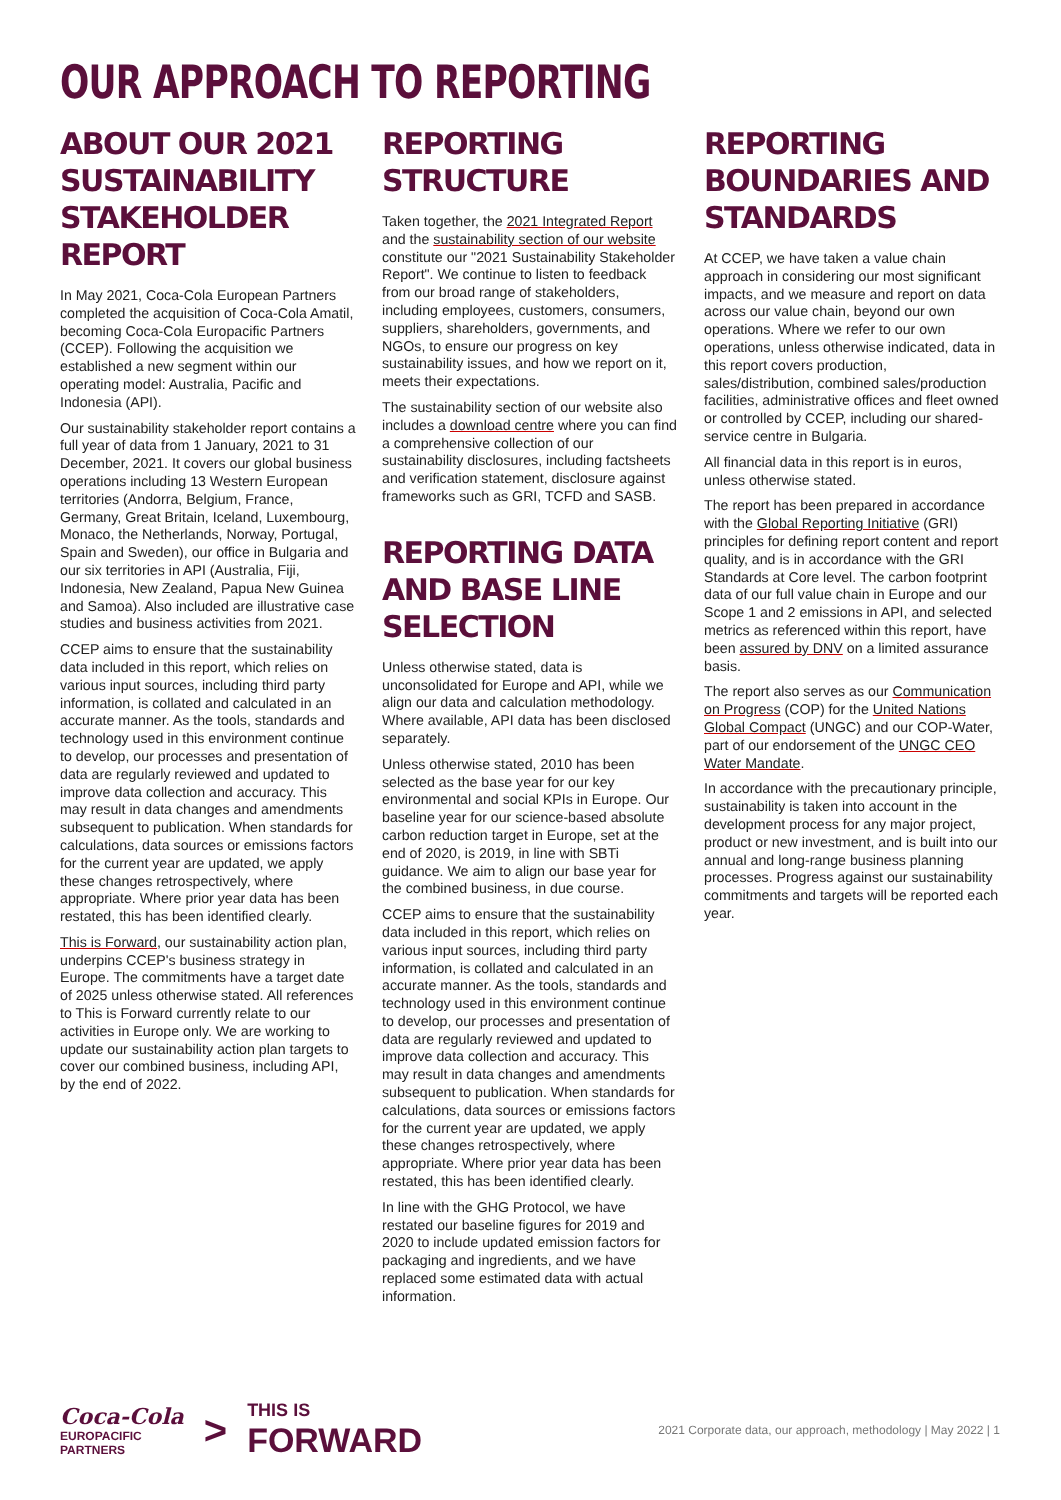OUR APPROACH TO REPORTING
ABOUT OUR 2021 SUSTAINABILITY STAKEHOLDER REPORT
In May 2021, Coca-Cola European Partners completed the acquisition of Coca-Cola Amatil, becoming Coca-Cola Europacific Partners (CCEP). Following the acquisition we established a new segment within our operating model: Australia, Pacific and Indonesia (API).
Our sustainability stakeholder report contains a full year of data from 1 January, 2021 to 31 December, 2021. It covers our global business operations including 13 Western European territories (Andorra, Belgium, France, Germany, Great Britain, Iceland, Luxembourg, Monaco, the Netherlands, Norway, Portugal, Spain and Sweden), our office in Bulgaria and our six territories in API (Australia, Fiji, Indonesia, New Zealand, Papua New Guinea and Samoa). Also included are illustrative case studies and business activities from 2021.
CCEP aims to ensure that the sustainability data included in this report, which relies on various input sources, including third party information, is collated and calculated in an accurate manner. As the tools, standards and technology used in this environment continue to develop, our processes and presentation of data are regularly reviewed and updated to improve data collection and accuracy. This may result in data changes and amendments subsequent to publication. When standards for calculations, data sources or emissions factors for the current year are updated, we apply these changes retrospectively, where appropriate. Where prior year data has been restated, this has been identified clearly.
This is Forward, our sustainability action plan, underpins CCEP's business strategy in Europe. The commitments have a target date of 2025 unless otherwise stated. All references to This is Forward currently relate to our activities in Europe only. We are working to update our sustainability action plan targets to cover our combined business, including API, by the end of 2022.
REPORTING STRUCTURE
Taken together, the 2021 Integrated Report and the sustainability section of our website constitute our "2021 Sustainability Stakeholder Report". We continue to listen to feedback from our broad range of stakeholders, including employees, customers, consumers, suppliers, shareholders, governments, and NGOs, to ensure our progress on key sustainability issues, and how we report on it, meets their expectations.
The sustainability section of our website also includes a download centre where you can find a comprehensive collection of our sustainability disclosures, including factsheets and verification statement, disclosure against frameworks such as GRI, TCFD and SASB.
REPORTING DATA AND BASE LINE SELECTION
Unless otherwise stated, data is unconsolidated for Europe and API, while we align our data and calculation methodology. Where available, API data has been disclosed separately.
Unless otherwise stated, 2010 has been selected as the base year for our key environmental and social KPIs in Europe. Our baseline year for our science-based absolute carbon reduction target in Europe, set at the end of 2020, is 2019, in line with SBTi guidance. We aim to align our base year for the combined business, in due course.
CCEP aims to ensure that the sustainability data included in this report, which relies on various input sources, including third party information, is collated and calculated in an accurate manner. As the tools, standards and technology used in this environment continue to develop, our processes and presentation of data are regularly reviewed and updated to improve data collection and accuracy. This may result in data changes and amendments subsequent to publication. When standards for calculations, data sources or emissions factors for the current year are updated, we apply these changes retrospectively, where appropriate. Where prior year data has been restated, this has been identified clearly.
In line with the GHG Protocol, we have restated our baseline figures for 2019 and 2020 to include updated emission factors for packaging and ingredients, and we have replaced some estimated data with actual information.
REPORTING BOUNDARIES AND STANDARDS
At CCEP, we have taken a value chain approach in considering our most significant impacts, and we measure and report on data across our value chain, beyond our own operations. Where we refer to our own operations, unless otherwise indicated, data in this report covers production, sales/distribution, combined sales/production facilities, administrative offices and fleet owned or controlled by CCEP, including our shared-service centre in Bulgaria.
All financial data in this report is in euros, unless otherwise stated.
The report has been prepared in accordance with the Global Reporting Initiative (GRI) principles for defining report content and report quality, and is in accordance with the GRI Standards at Core level. The carbon footprint data of our full value chain in Europe and our Scope 1 and 2 emissions in API, and selected metrics as referenced within this report, have been assured by DNV on a limited assurance basis.
The report also serves as our Communication on Progress (COP) for the United Nations Global Compact (UNGC) and our COP-Water, part of our endorsement of the UNGC CEO Water Mandate.
In accordance with the precautionary principle, sustainability is taken into account in the development process for any major project, product or new investment, and is built into our annual and long-range business planning processes. Progress against our sustainability commitments and targets will be reported each year.
Coca-Cola
EUROPACIFIC
PARTNERS
>
THIS IS
FORWARD
2021 Corporate data, our approach, methodology | May 2022 | 1